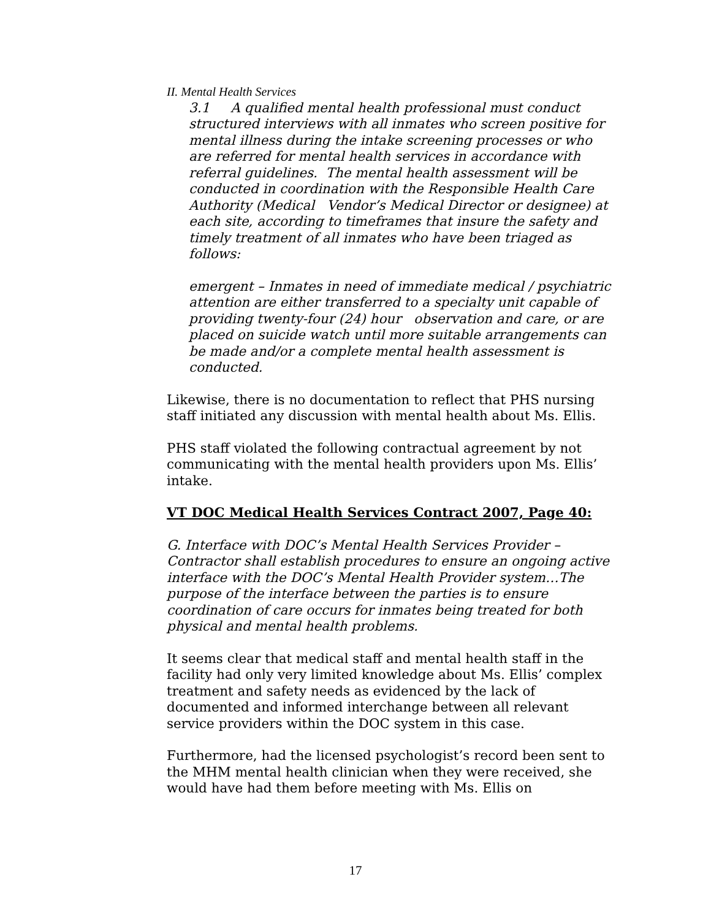II. Mental Health Services
3.1 A qualified mental health professional must conduct structured interviews with all inmates who screen positive for mental illness during the intake screening processes or who are referred for mental health services in accordance with referral guidelines. The mental health assessment will be conducted in coordination with the Responsible Health Care Authority (Medical Vendor’s Medical Director or designee) at each site, according to timeframes that insure the safety and timely treatment of all inmates who have been triaged as follows:
emergent – Inmates in need of immediate medical / psychiatric attention are either transferred to a specialty unit capable of providing twenty-four (24) hour observation and care, or are placed on suicide watch until more suitable arrangements can be made and/or a complete mental health assessment is conducted.
Likewise, there is no documentation to reflect that PHS nursing staff initiated any discussion with mental health about Ms. Ellis.
PHS staff violated the following contractual agreement by not communicating with the mental health providers upon Ms. Ellis’ intake.
VT DOC Medical Health Services Contract 2007, Page 40:
G. Interface with DOC’s Mental Health Services Provider – Contractor shall establish procedures to ensure an ongoing active interface with the DOC’s Mental Health Provider system…The purpose of the interface between the parties is to ensure coordination of care occurs for inmates being treated for both physical and mental health problems.
It seems clear that medical staff and mental health staff in the facility had only very limited knowledge about Ms. Ellis’ complex treatment and safety needs as evidenced by the lack of documented and informed interchange between all relevant service providers within the DOC system in this case.
Furthermore, had the licensed psychologist’s record been sent to the MHM mental health clinician when they were received, she would have had them before meeting with Ms. Ellis on
17